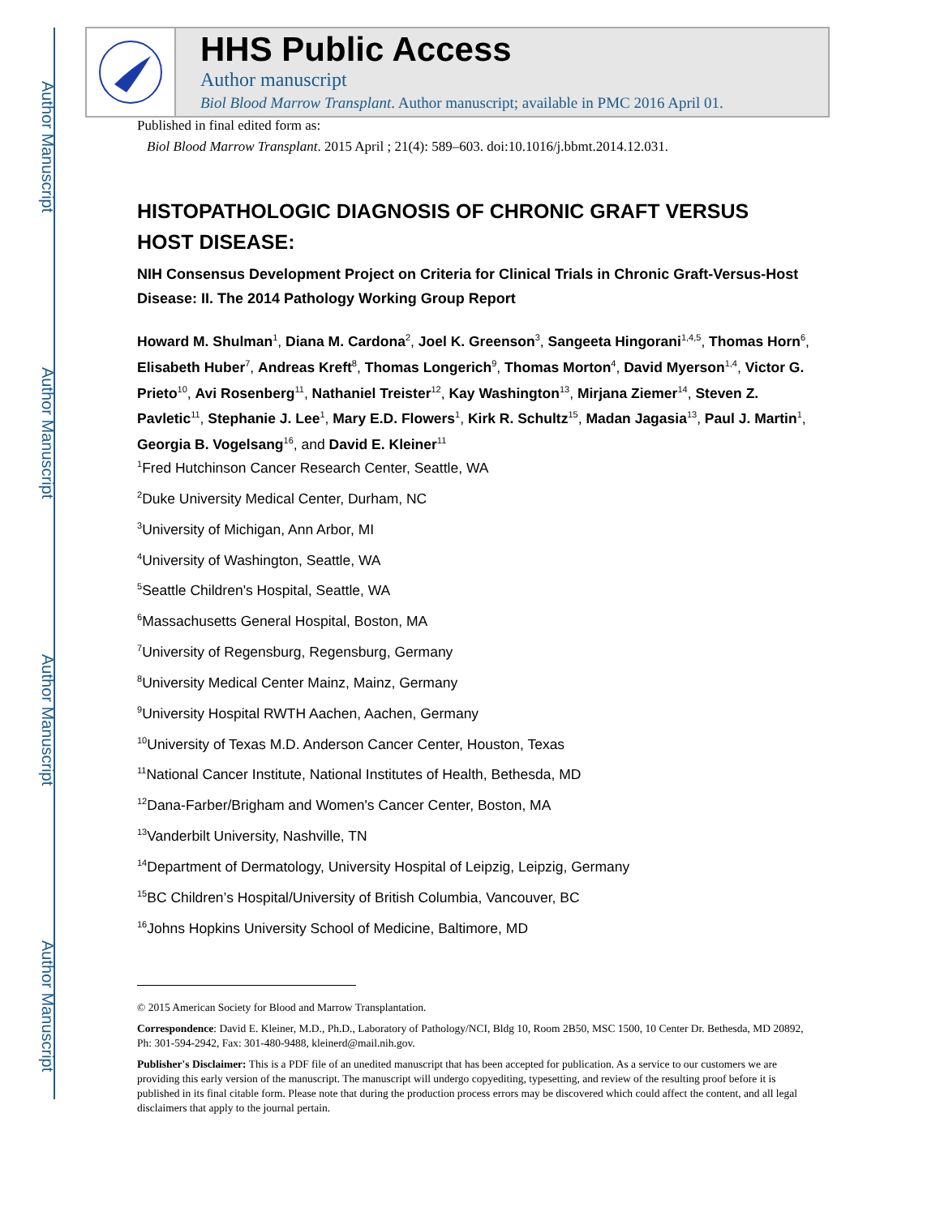Author Manuscript
Author Manuscript
Author Manuscript
Author Manuscript
HHS Public Access
Author manuscript
Biol Blood Marrow Transplant. Author manuscript; available in PMC 2016 April 01.
Published in final edited form as:
Biol Blood Marrow Transplant. 2015 April ; 21(4): 589–603. doi:10.1016/j.bbmt.2014.12.031.
HISTOPATHOLOGIC DIAGNOSIS OF CHRONIC GRAFT VERSUS HOST DISEASE:
NIH Consensus Development Project on Criteria for Clinical Trials in Chronic Graft-Versus-Host Disease: II. The 2014 Pathology Working Group Report
Howard M. Shulman<sup>1</sup>, Diana M. Cardona<sup>2</sup>, Joel K. Greenson<sup>3</sup>, Sangeeta Hingorani<sup>1,4,5</sup>, Thomas Horn<sup>6</sup>, Elisabeth Huber<sup>7</sup>, Andreas Kreft<sup>8</sup>, Thomas Longerich<sup>9</sup>, Thomas Morton<sup>4</sup>, David Myerson<sup>1,4</sup>, Victor G. Prieto<sup>10</sup>, Avi Rosenberg<sup>11</sup>, Nathaniel Treister<sup>12</sup>, Kay Washington<sup>13</sup>, Mirjana Ziemer<sup>14</sup>, Steven Z. Pavletic<sup>11</sup>, Stephanie J. Lee<sup>1</sup>, Mary E.D. Flowers<sup>1</sup>, Kirk R. Schultz<sup>15</sup>, Madan Jagasia<sup>13</sup>, Paul J. Martin<sup>1</sup>, Georgia B. Vogelsang<sup>16</sup>, and David E. Kleiner<sup>11</sup>
<sup>1</sup> Fred Hutchinson Cancer Research Center, Seattle, WA
<sup>2</sup> Duke University Medical Center, Durham, NC
<sup>3</sup> University of Michigan, Ann Arbor, MI
<sup>4</sup> University of Washington, Seattle, WA
<sup>5</sup> Seattle Children's Hospital, Seattle, WA
<sup>6</sup> Massachusetts General Hospital, Boston, MA
<sup>7</sup> University of Regensburg, Regensburg, Germany
<sup>8</sup> University Medical Center Mainz, Mainz, Germany
<sup>9</sup> University Hospital RWTH Aachen, Aachen, Germany
<sup>10</sup> University of Texas M.D. Anderson Cancer Center, Houston, Texas
<sup>11</sup> National Cancer Institute, National Institutes of Health, Bethesda, MD
<sup>12</sup> Dana-Farber/Brigham and Women's Cancer Center, Boston, MA
<sup>13</sup> Vanderbilt University, Nashville, TN
<sup>14</sup> Department of Dermatology, University Hospital of Leipzig, Leipzig, Germany
<sup>15</sup>BC Children’s Hospital/University of British Columbia, Vancouver, BC
<sup>16</sup> Johns Hopkins University School of Medicine, Baltimore, MD
© 2015 American Society for Blood and Marrow Transplantation.
Correspondence: David E. Kleiner, M.D., Ph.D., Laboratory of Pathology/NCI, Bldg 10, Room 2B50, MSC 1500, 10 Center Dr. Bethesda, MD 20892, Ph: 301-594-2942, Fax: 301-480-9488, kleinerd@mail.nih.gov.
Publisher's Disclaimer: This is a PDF file of an unedited manuscript that has been accepted for publication. As a service to our customers we are providing this early version of the manuscript. The manuscript will undergo copyediting, typesetting, and review of the resulting proof before it is published in its final citable form. Please note that during the production process errors may be discovered which could affect the content, and all legal disclaimers that apply to the journal pertain.